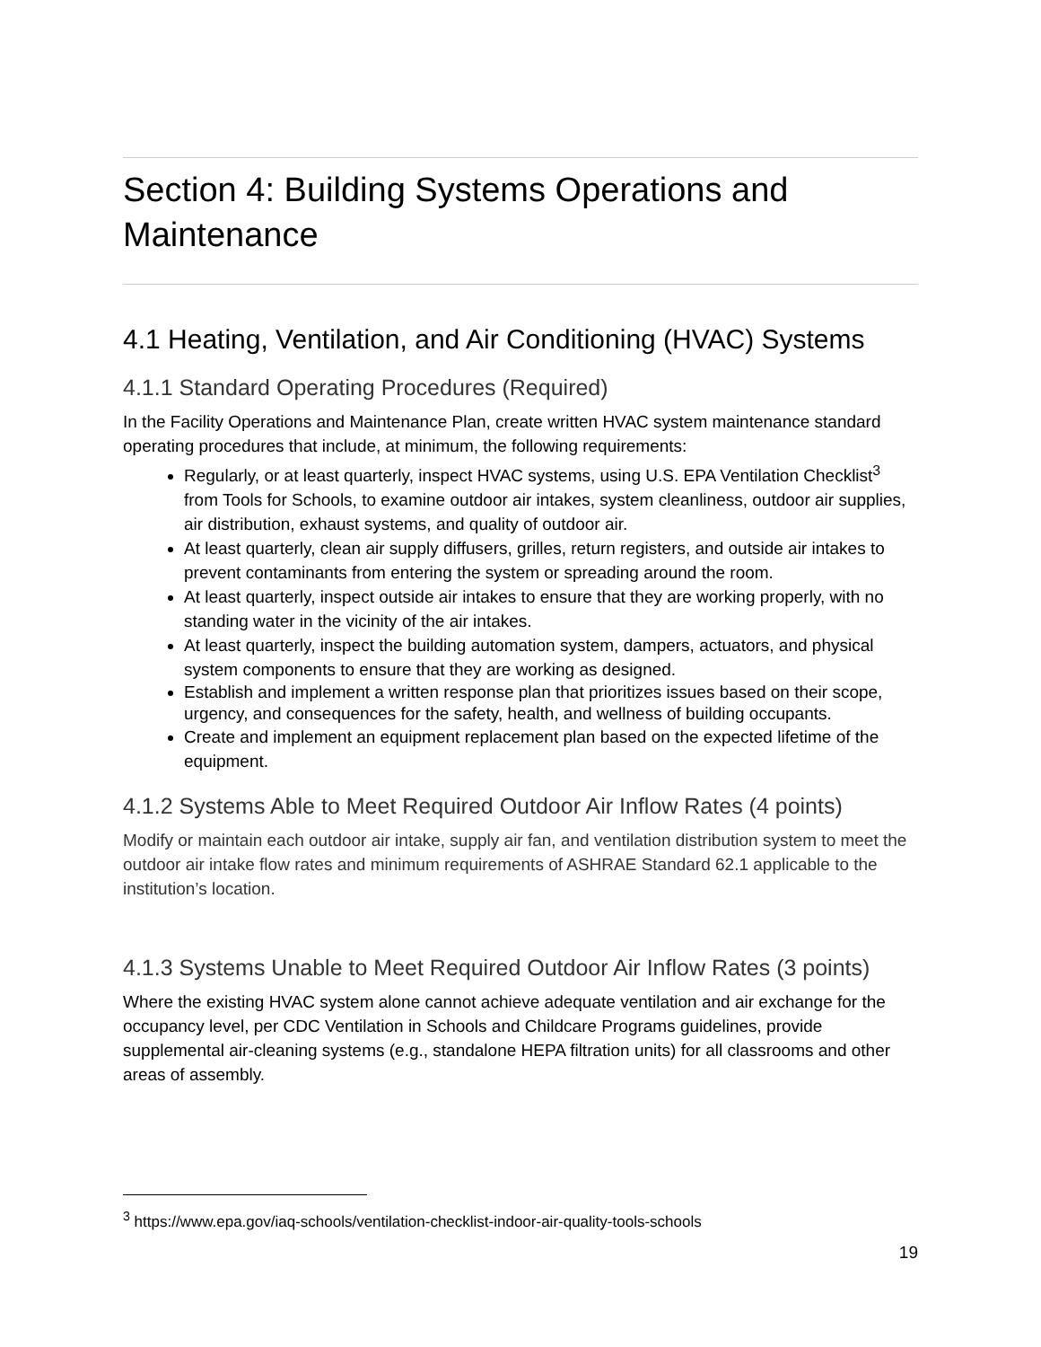Section 4: Building Systems Operations and Maintenance
4.1 Heating, Ventilation, and Air Conditioning (HVAC) Systems
4.1.1 Standard Operating Procedures (Required)
In the Facility Operations and Maintenance Plan, create written HVAC system maintenance standard operating procedures that include, at minimum, the following requirements:
Regularly, or at least quarterly, inspect HVAC systems, using U.S. EPA Ventilation Checklist<sup>3</sup> from Tools for Schools, to examine outdoor air intakes, system cleanliness, outdoor air supplies, air distribution, exhaust systems, and quality of outdoor air.
At least quarterly, clean air supply diffusers, grilles, return registers, and outside air intakes to prevent contaminants from entering the system or spreading around the room.
At least quarterly, inspect outside air intakes to ensure that they are working properly, with no standing water in the vicinity of the air intakes.
At least quarterly, inspect the building automation system, dampers, actuators, and physical system components to ensure that they are working as designed.
Establish and implement a written response plan that prioritizes issues based on their scope, urgency, and consequences for the safety, health, and wellness of building occupants.
Create and implement an equipment replacement plan based on the expected lifetime of the equipment.
4.1.2 Systems Able to Meet Required Outdoor Air Inflow Rates (4 points)
Modify or maintain each outdoor air intake, supply air fan, and ventilation distribution system to meet the outdoor air intake flow rates and minimum requirements of ASHRAE Standard 62.1 applicable to the institution’s location.
4.1.3 Systems Unable to Meet Required Outdoor Air Inflow Rates (3 points)
Where the existing HVAC system alone cannot achieve adequate ventilation and air exchange for the occupancy level, per CDC Ventilation in Schools and Childcare Programs guidelines, provide supplemental air-cleaning systems (e.g., standalone HEPA filtration units) for all classrooms and other areas of assembly.
<sup>3</sup> https://www.epa.gov/iaq-schools/ventilation-checklist-indoor-air-quality-tools-schools
19